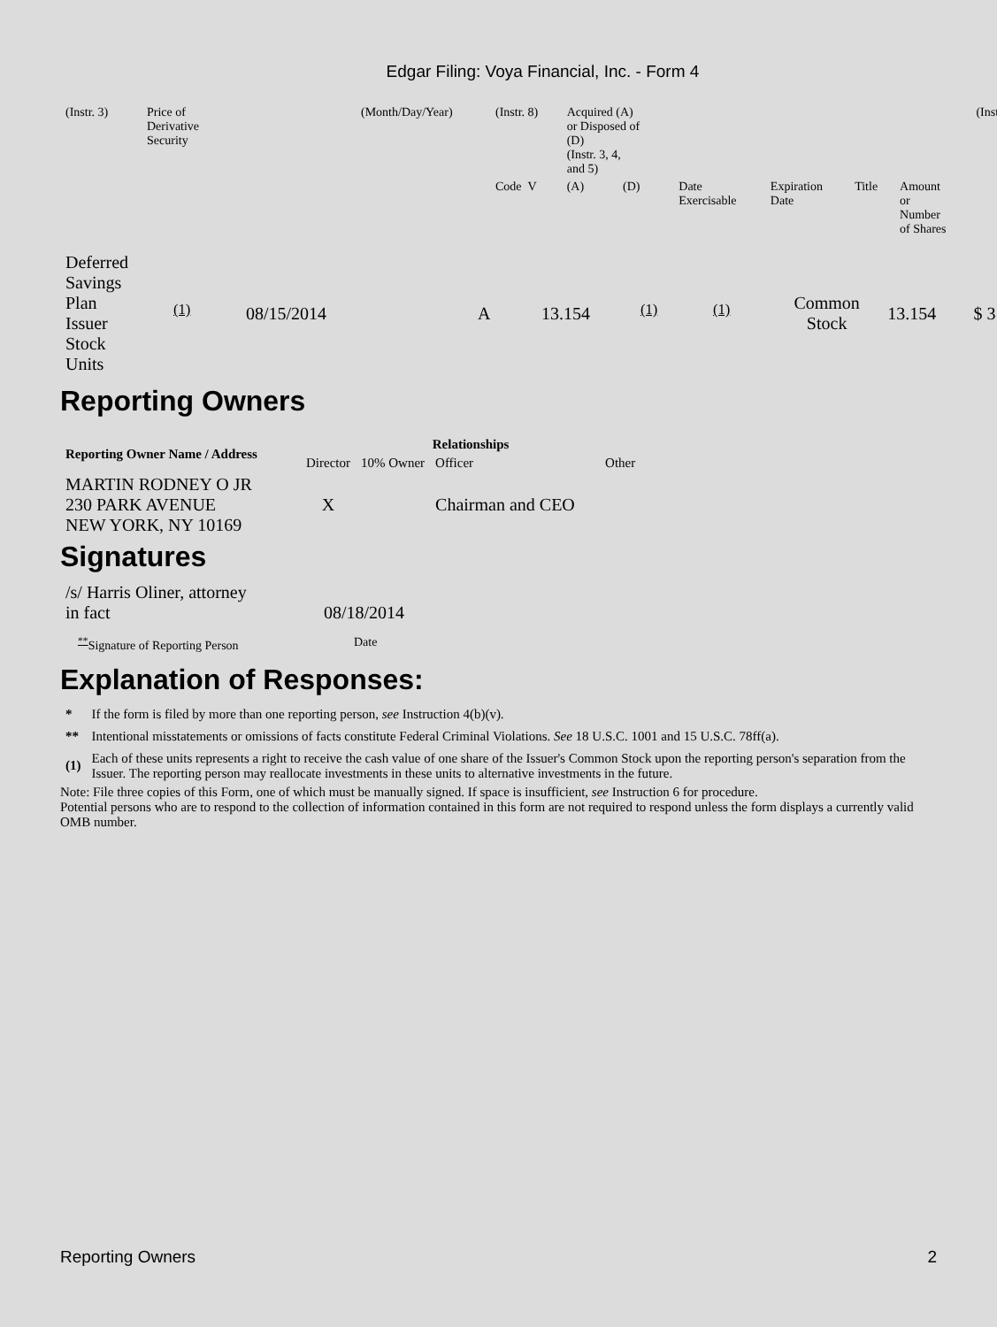Edgar Filing: Voya Financial, Inc. - Form 4
| (Instr. 3) | Price of Derivative Security | (Month/Day/Year) | (Instr. 8) | Acquired (A) or Disposed of (D) (Instr. 3, 4, and 5) | | | | | | (Inst |
| | | | Code V | (A) | (D) | Date Exercisable | Expiration Date | Title | Amount or Number of Shares | |
| Deferred Savings Plan Issuer Stock Units | <sup>(1)</sup> | 08/15/2014 | A | 13.154 | <sup>(1)</sup> | <sup>(1)</sup> | Common Stock | 13.154 | $ 3 |
Reporting Owners
| Reporting Owner Name / Address | Relationships | | | |
| --- | --- | --- | --- | --- |
| | Director | 10% Owner | Officer | Other |
| MARTIN RODNEY O JR 230 PARK AVENUE NEW YORK, NY 10169 | X | | Chairman and CEO | |
Signatures
| /s/ Harris Oliner, attorney in fact | 08/18/2014 |
| <sup>**</sup> Signature of Reporting Person | Date |
Explanation of Responses:
| * | If the form is filed by more than one reporting person, see Instruction 4(b)(v). |
| ** | Intentional misstatements or omissions of facts constitute Federal Criminal Violations. See 18 U.S.C. 1001 and 15 U.S.C. 78ff(a). |
| (1) | Each of these units represents a right to receive the cash value of one share of the Issuer's Common Stock upon the reporting person's separation from the Issuer. The reporting person may reallocate investments in these units to alternative investments in the future. |
Note: File three copies of this Form, one of which must be manually signed. If space is insufficient, see Instruction 6 for procedure.
Potential persons who are to respond to the collection of information contained in this form are not required to respond unless the form displays a currently valid OMB number.
Reporting Owners 2